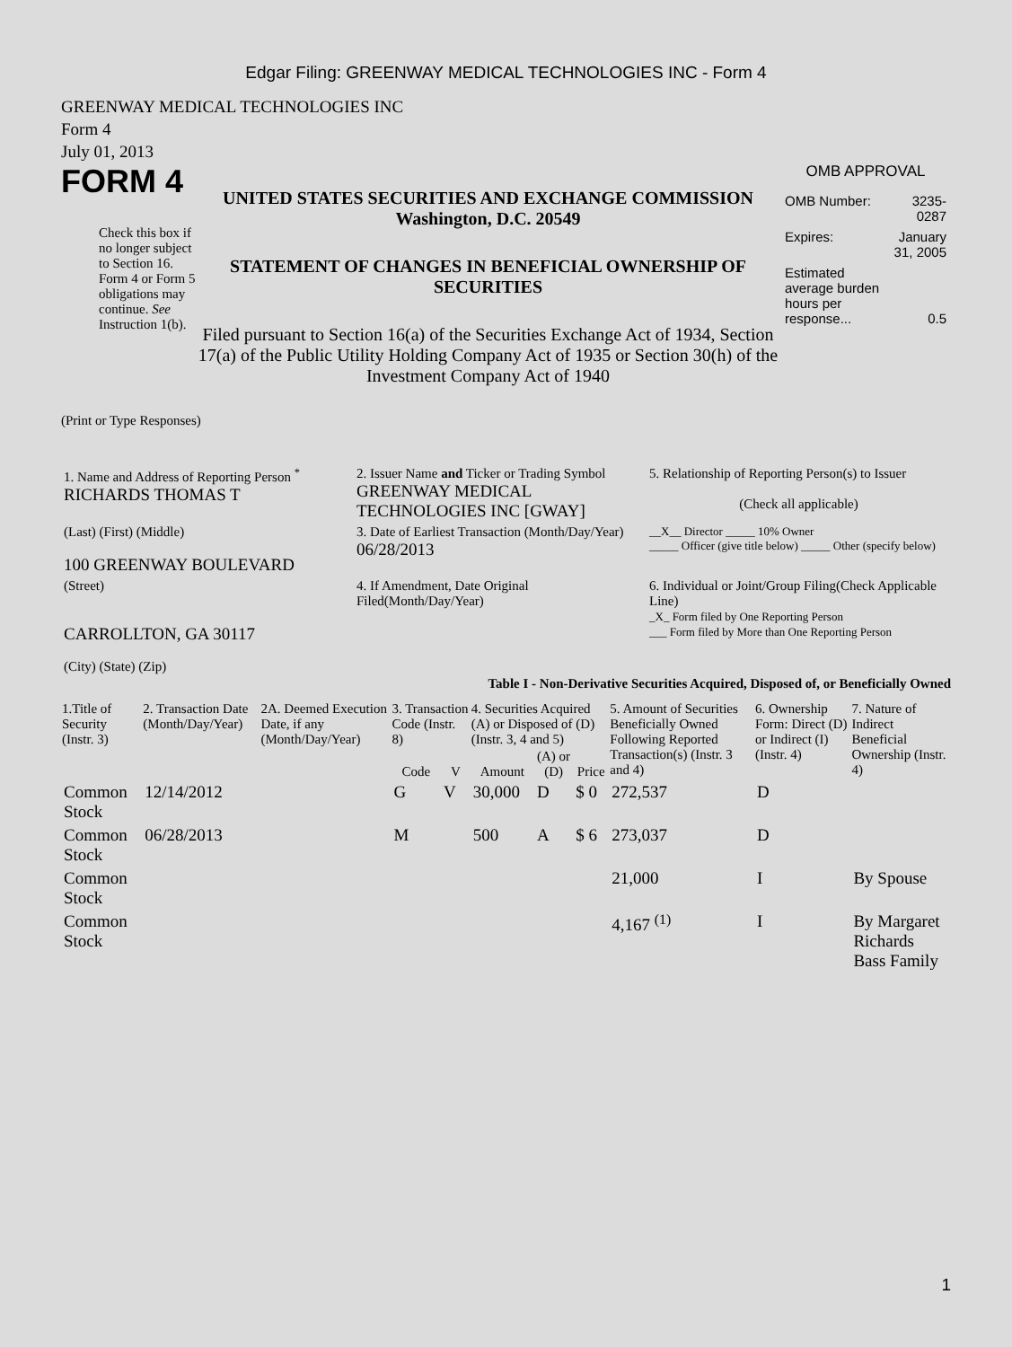Edgar Filing: GREENWAY MEDICAL TECHNOLOGIES INC - Form 4
GREENWAY MEDICAL TECHNOLOGIES INC
Form 4
July 01, 2013
FORM 4
Check this box if no longer subject to Section 16. Form 4 or Form 5 obligations may continue. See Instruction 1(b).
UNITED STATES SECURITIES AND EXCHANGE COMMISSION
Washington, D.C. 20549
STATEMENT OF CHANGES IN BENEFICIAL OWNERSHIP OF SECURITIES
Filed pursuant to Section 16(a) of the Securities Exchange Act of 1934, Section 17(a) of the Public Utility Holding Company Act of 1935 or Section 30(h) of the Investment Company Act of 1940
OMB APPROVAL
| OMB Number: | 3235-0287 |
| Expires: | January 31, 2005 |
| Estimated average burden hours per response... | 0.5 |
(Print or Type Responses)
| 1. Name and Address of Reporting Person <sup>*</sup> RICHARDS THOMAS T | 2. Issuer Name and Ticker or Trading Symbol GREENWAY MEDICAL TECHNOLOGIES INC [GWAY] | 5. Relationship of Reporting Person(s) to Issuer (Check all applicable) |
| (Last) (First) (Middle) 100 GREENWAY BOULEVARD | 3. Date of Earliest Transaction (Month/Day/Year) 06/28/2013 | __X__ Director _____ 10% Owner _____ Officer (give title below) _____ Other (specify below) |
| (Street) CARROLLTON, GA 30117 (City) (State) (Zip) | 4. If Amendment, Date Original Filed(Month/Day/Year) | 6. Individual or Joint/Group Filing(Check Applicable Line) _X_ Form filed by One Reporting Person ___ Form filed by More than One Reporting Person |
Table I - Non-Derivative Securities Acquired, Disposed of, or Beneficially Owned
| 1.Title of Security (Instr. 3) | 2. Transaction Date (Month/Day/Year) | 2A. Deemed Execution Date, if any (Month/Day/Year) | 3. Transaction Code (Instr. 8) | | 4. Securities Acquired (A) or Disposed of (D) (Instr. 3, 4 and 5) | | | 5. Amount of Securities Beneficially Owned Following Reported Transaction(s) (Instr. 3 and 4) | 6. Ownership Form: Direct (D) or Indirect (I) (Instr. 4) | 7. Nature of Indirect Beneficial Ownership (Instr. 4) |
| --- | --- | --- | --- | --- | --- | --- | --- | --- | --- | --- |
| | | | Code | V | Amount | (A) or (D) | Price | | | |
| Common Stock | 12/14/2012 | | G | V | 30,000 | D | $ 0 | 272,537 | D | |
| Common Stock | 06/28/2013 | | M | | 500 | A | $ 6 | 273,037 | D | |
| Common Stock | | | | | | | | 21,000 | I | By Spouse |
| Common Stock | | | | | | | | 4,167 <sup>(1)</sup> | I | By Margaret Richards Bass Family |
1